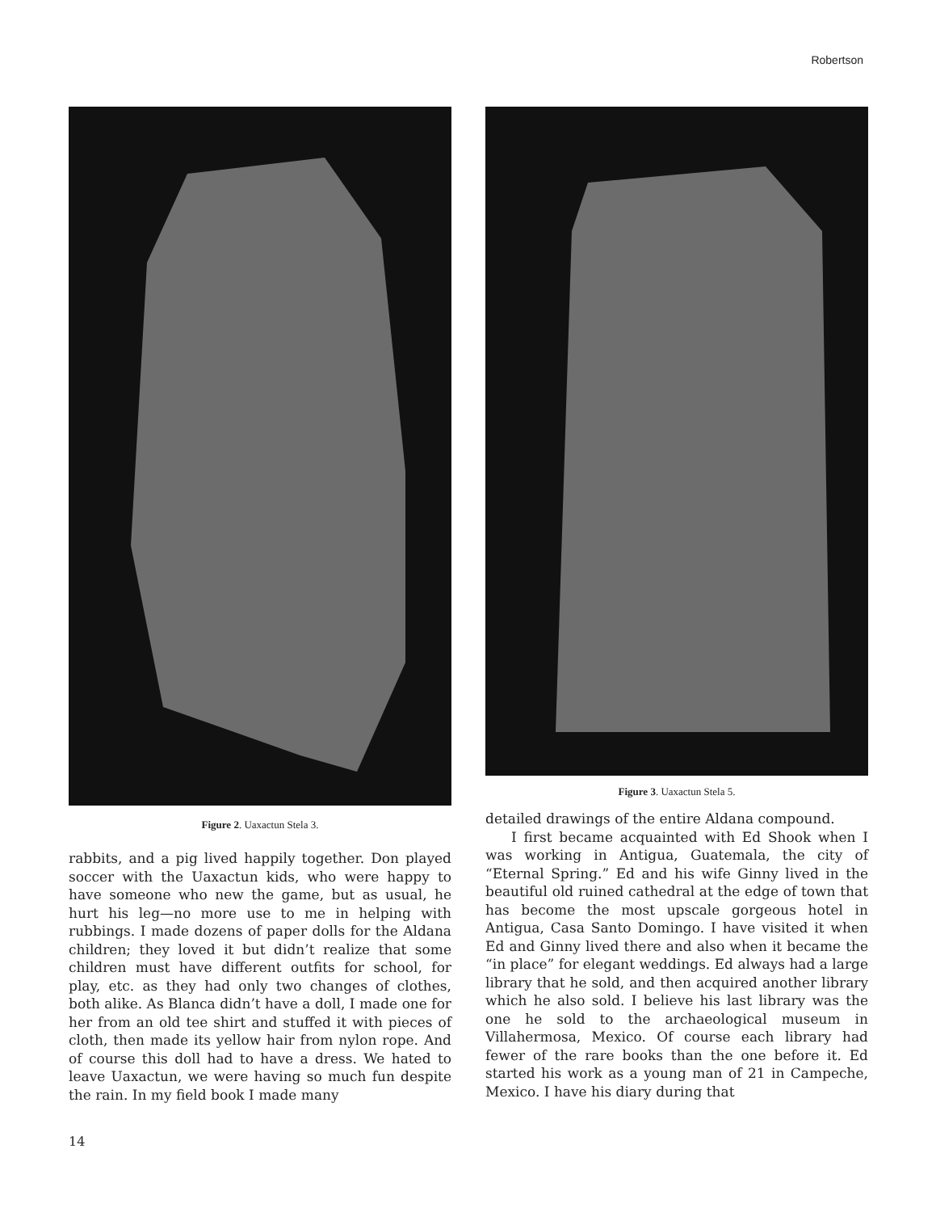Robertson
Figure 2. Uaxactun Stela 3.
rabbits, and a pig lived happily together. Don played soccer with the Uaxactun kids, who were happy to have someone who new the game, but as usual, he hurt his leg—no more use to me in helping with rubbings. I made dozens of paper dolls for the Aldana children; they loved it but didn’t realize that some children must have different outfits for school, for play, etc. as they had only two changes of clothes, both alike. As Blanca didn’t have a doll, I made one for her from an old tee shirt and stuffed it with pieces of cloth, then made its yellow hair from nylon rope. And of course this doll had to have a dress. We hated to leave Uaxactun, we were having so much fun despite the rain. In my field book I made many
Figure 3. Uaxactun Stela 5.
detailed drawings of the entire Aldana compound.
I first became acquainted with Ed Shook when I was working in Antigua, Guatemala, the city of “Eternal Spring.” Ed and his wife Ginny lived in the beautiful old ruined cathedral at the edge of town that has become the most upscale gorgeous hotel in Antigua, Casa Santo Domingo. I have visited it when Ed and Ginny lived there and also when it became the “in place” for elegant weddings. Ed always had a large library that he sold, and then acquired another library which he also sold. I believe his last library was the one he sold to the archaeological museum in Villahermosa, Mexico. Of course each library had fewer of the rare books than the one before it. Ed started his work as a young man of 21 in Campeche, Mexico. I have his diary during that
14